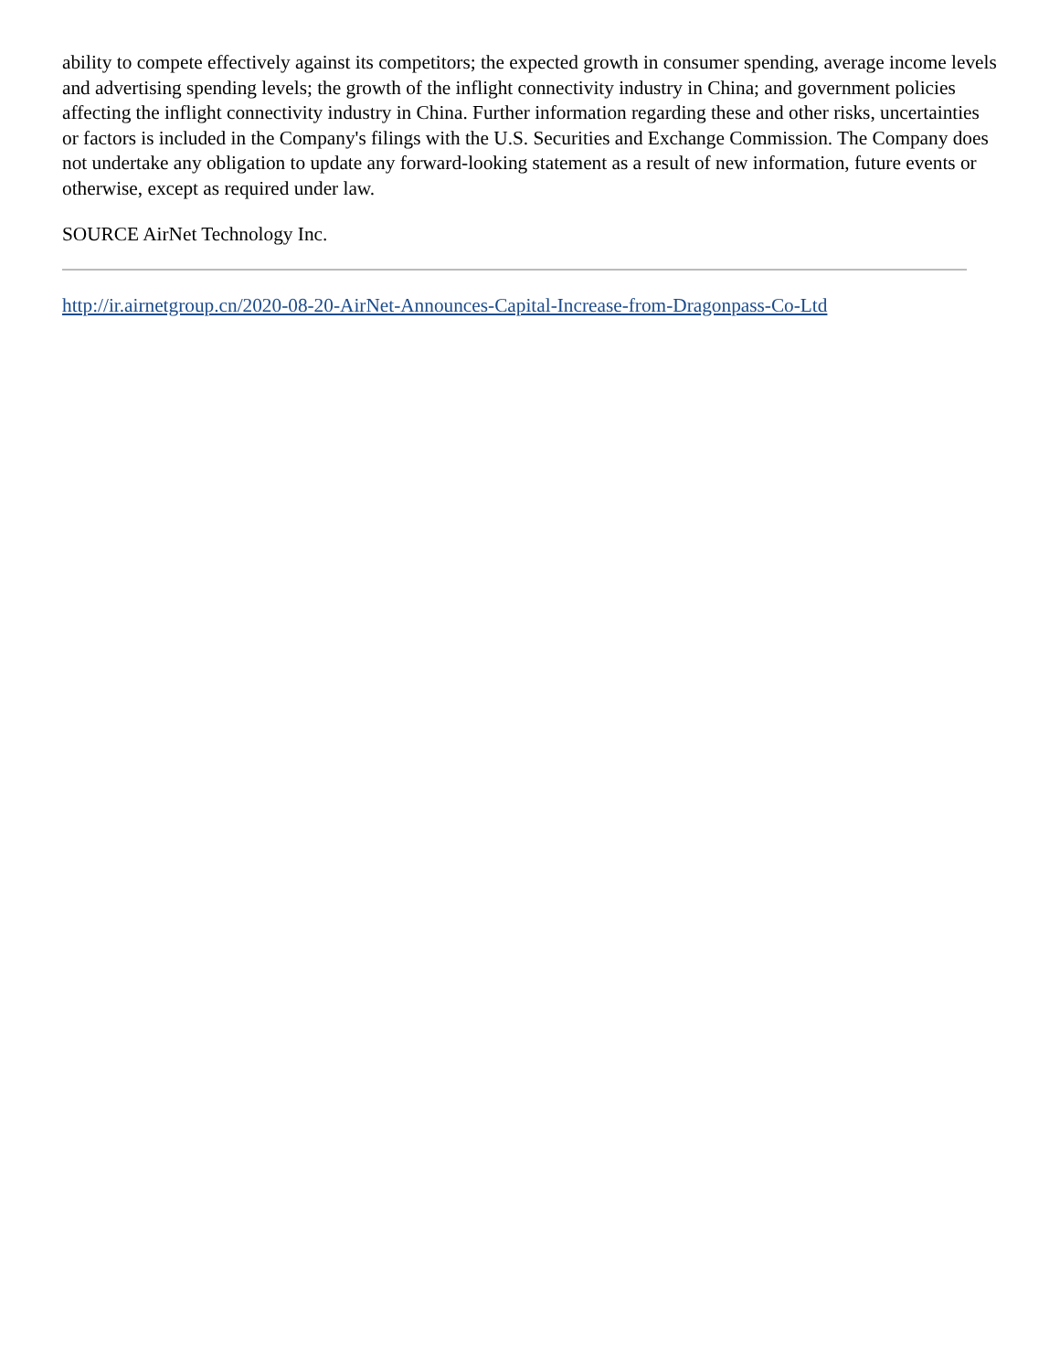ability to compete effectively against its competitors; the expected growth in consumer spending, average income levels and advertising spending levels; the growth of the inflight connectivity industry in China; and government policies affecting the inflight connectivity industry in China. Further information regarding these and other risks, uncertainties or factors is included in the Company's filings with the U.S. Securities and Exchange Commission. The Company does not undertake any obligation to update any forward-looking statement as a result of new information, future events or otherwise, except as required under law.
SOURCE AirNet Technology Inc.
http://ir.airnetgroup.cn/2020-08-20-AirNet-Announces-Capital-Increase-from-Dragonpass-Co-Ltd